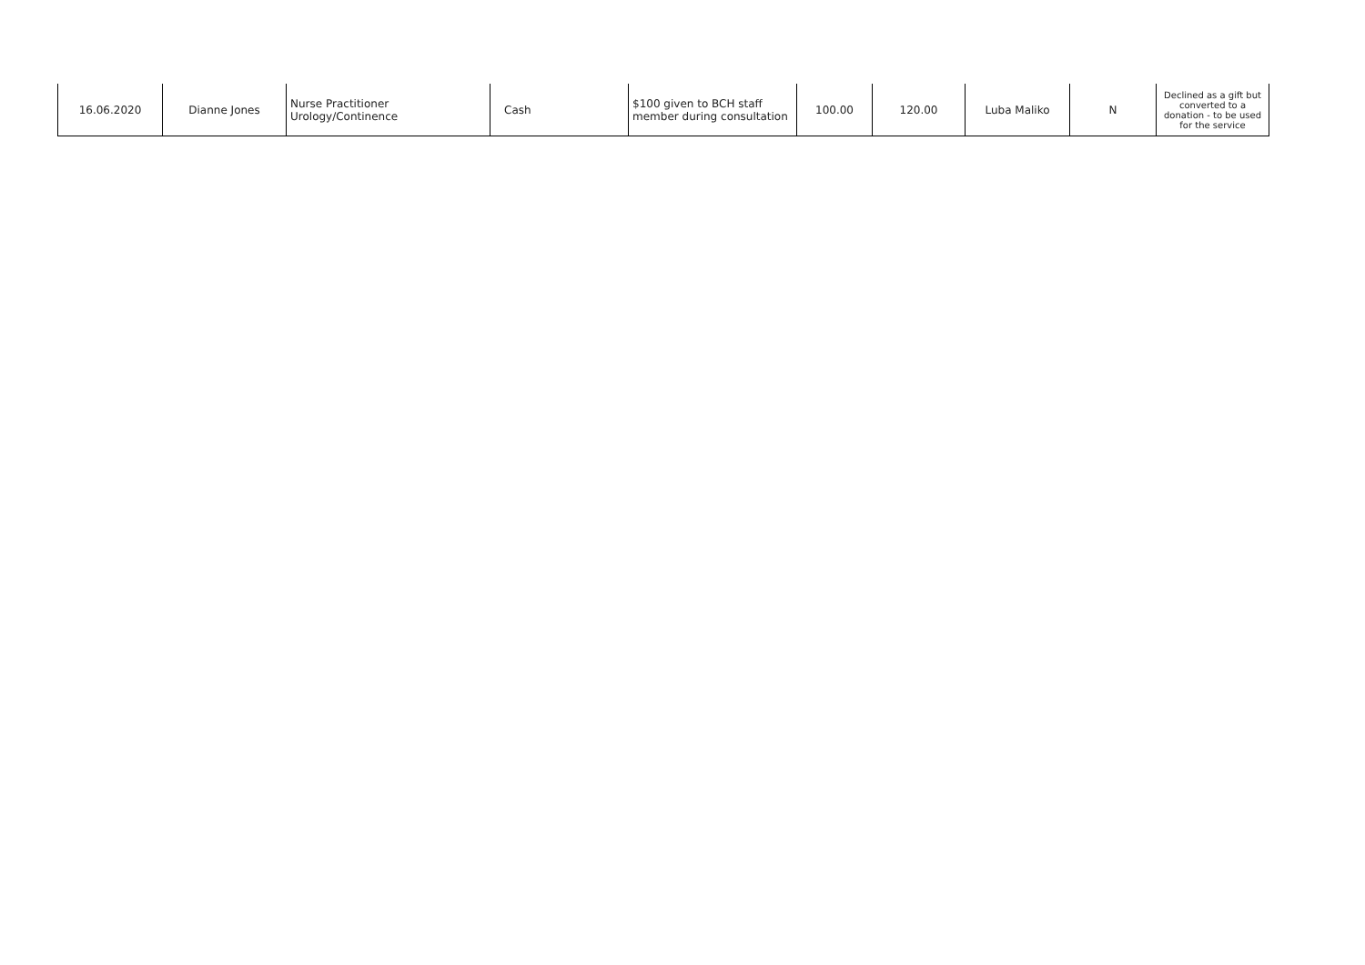| 16.06.2020 | Dianne Jones | Nurse Practitioner Urology/Continence | Cash | $100 given to BCH staff member during consultation | 100.00 | 120.00 | Luba Maliko | N | Declined as a gift but converted to a donation - to be used for the service |